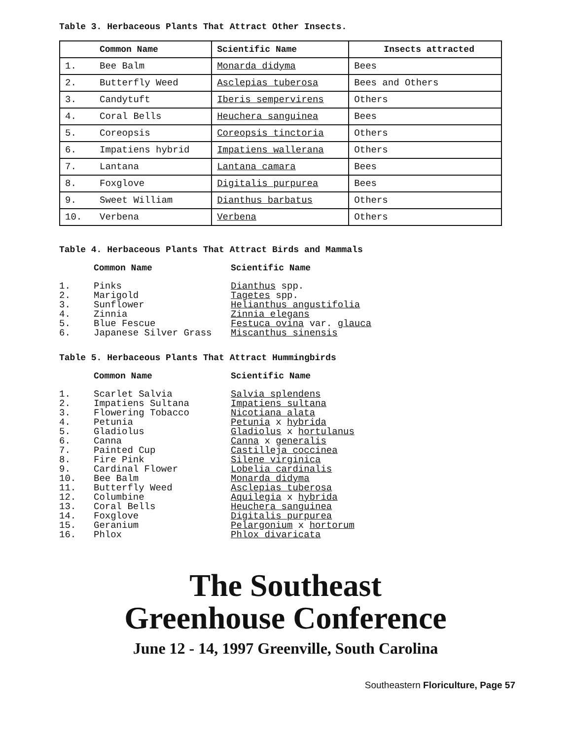Table 3. Herbaceous Plants That Attract Other Insects.
| Common Name | | Scientific Name | Insects attracted |
| --- | --- | --- | --- |
| 1. | Bee Balm | Monarda didyma | Bees |
| 2. | Butterfly Weed | Asclepias tuberosa | Bees and Others |
| 3. | Candytuft | Iberis sempervirens | Others |
| 4. | Coral Bells | Heuchera sanguinea | Bees |
| 5. | Coreopsis | Coreopsis tinctoria | Others |
| 6. | Impatiens hybrid | Impatiens wallerana | Others |
| 7. | Lantana | Lantana camara | Bees |
| 8. | Foxglove | Digitalis purpurea | Bees |
| 9. | Sweet William | Dianthus barbatus | Others |
| 10. | Verbena | Verbena | Others |
Table 4. Herbaceous Plants That Attract Birds and Mammals
| | Common Name | Scientific Name |
| --- | --- | --- |
| 1. | Pinks | Dianthus spp. |
| 2. | Marigold | Tagetes spp. |
| 3. | Sunflower | Helianthus angustifolia |
| 4. | Zinnia | Zinnia elegans |
| 5. | Blue Fescue | Festuca ovina var. glauca |
| 6. | Japanese Silver Grass | Miscanthus sinensis |
Table 5. Herbaceous Plants That Attract Hummingbirds
| | Common Name | Scientific Name |
| --- | --- | --- |
| 1. | Scarlet Salvia | Salvia splendens |
| 2. | Impatiens Sultana | Impatiens sultana |
| 3. | Flowering Tobacco | Nicotiana alata |
| 4. | Petunia | Petunia x hybrida |
| 5. | Gladiolus | Gladiolus x hortulanus |
| 6. | Canna | Canna x generalis |
| 7. | Painted Cup | Castilleja coccinea |
| 8. | Fire Pink | Silene virginica |
| 9. | Cardinal Flower | Lobelia cardinalis |
| 10. | Bee Balm | Monarda didyma |
| 11. | Butterfly Weed | Asclepias tuberosa |
| 12. | Columbine | Aquilegia x hybrida |
| 13. | Coral Bells | Heuchera sanguinea |
| 14. | Foxglove | Digitalis purpurea |
| 15. | Geranium | Pelargonium x hortorum |
| 16. | Phlox | Phlox divaricata |
The Southeast
Greenhouse Conference
June 12 - 14, 1997 Greenville, South Carolina
Southeastern Floriculture, Page 57